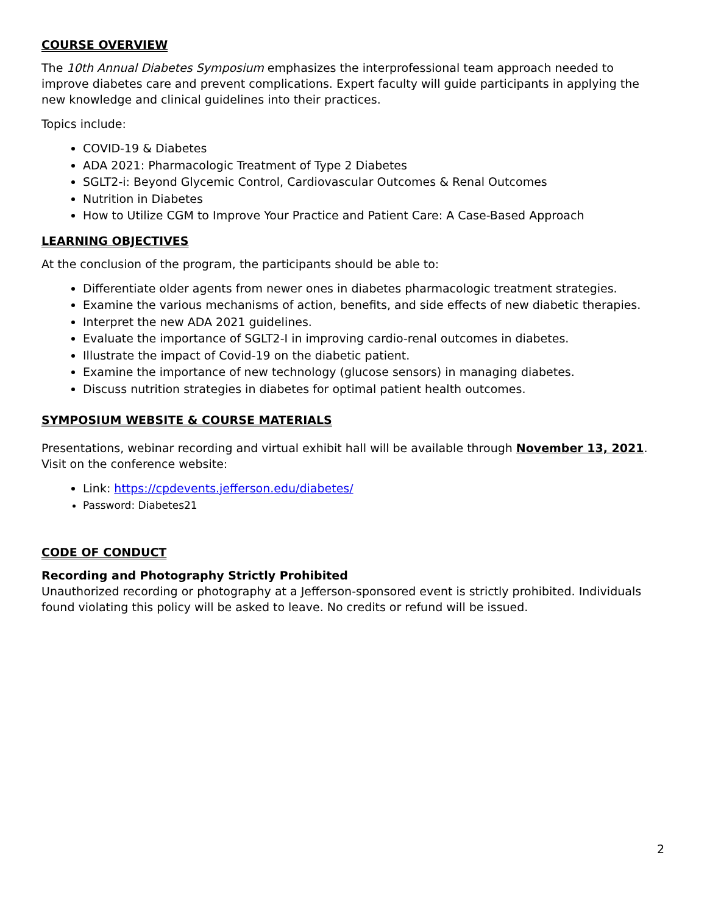COURSE OVERVIEW
The 10th Annual Diabetes Symposium emphasizes the interprofessional team approach needed to improve diabetes care and prevent complications. Expert faculty will guide participants in applying the new knowledge and clinical guidelines into their practices.
Topics include:
COVID-19 & Diabetes
ADA 2021: Pharmacologic Treatment of Type 2 Diabetes
SGLT2-i: Beyond Glycemic Control, Cardiovascular Outcomes & Renal Outcomes
Nutrition in Diabetes
How to Utilize CGM to Improve Your Practice and Patient Care: A Case-Based Approach
LEARNING OBJECTIVES
At the conclusion of the program, the participants should be able to:
Differentiate older agents from newer ones in diabetes pharmacologic treatment strategies.
Examine the various mechanisms of action, benefits, and side effects of new diabetic therapies.
Interpret the new ADA 2021 guidelines.
Evaluate the importance of SGLT2-I in improving cardio-renal outcomes in diabetes.
Illustrate the impact of Covid-19 on the diabetic patient.
Examine the importance of new technology (glucose sensors) in managing diabetes.
Discuss nutrition strategies in diabetes for optimal patient health outcomes.
SYMPOSIUM WEBSITE & COURSE MATERIALS
Presentations, webinar recording and virtual exhibit hall will be available through November 13, 2021. Visit on the conference website:
Link: https://cpdevents.jefferson.edu/diabetes/
Password: Diabetes21
CODE OF CONDUCT
Recording and Photography Strictly Prohibited
Unauthorized recording or photography at a Jefferson-sponsored event is strictly prohibited. Individuals found violating this policy will be asked to leave. No credits or refund will be issued.
2